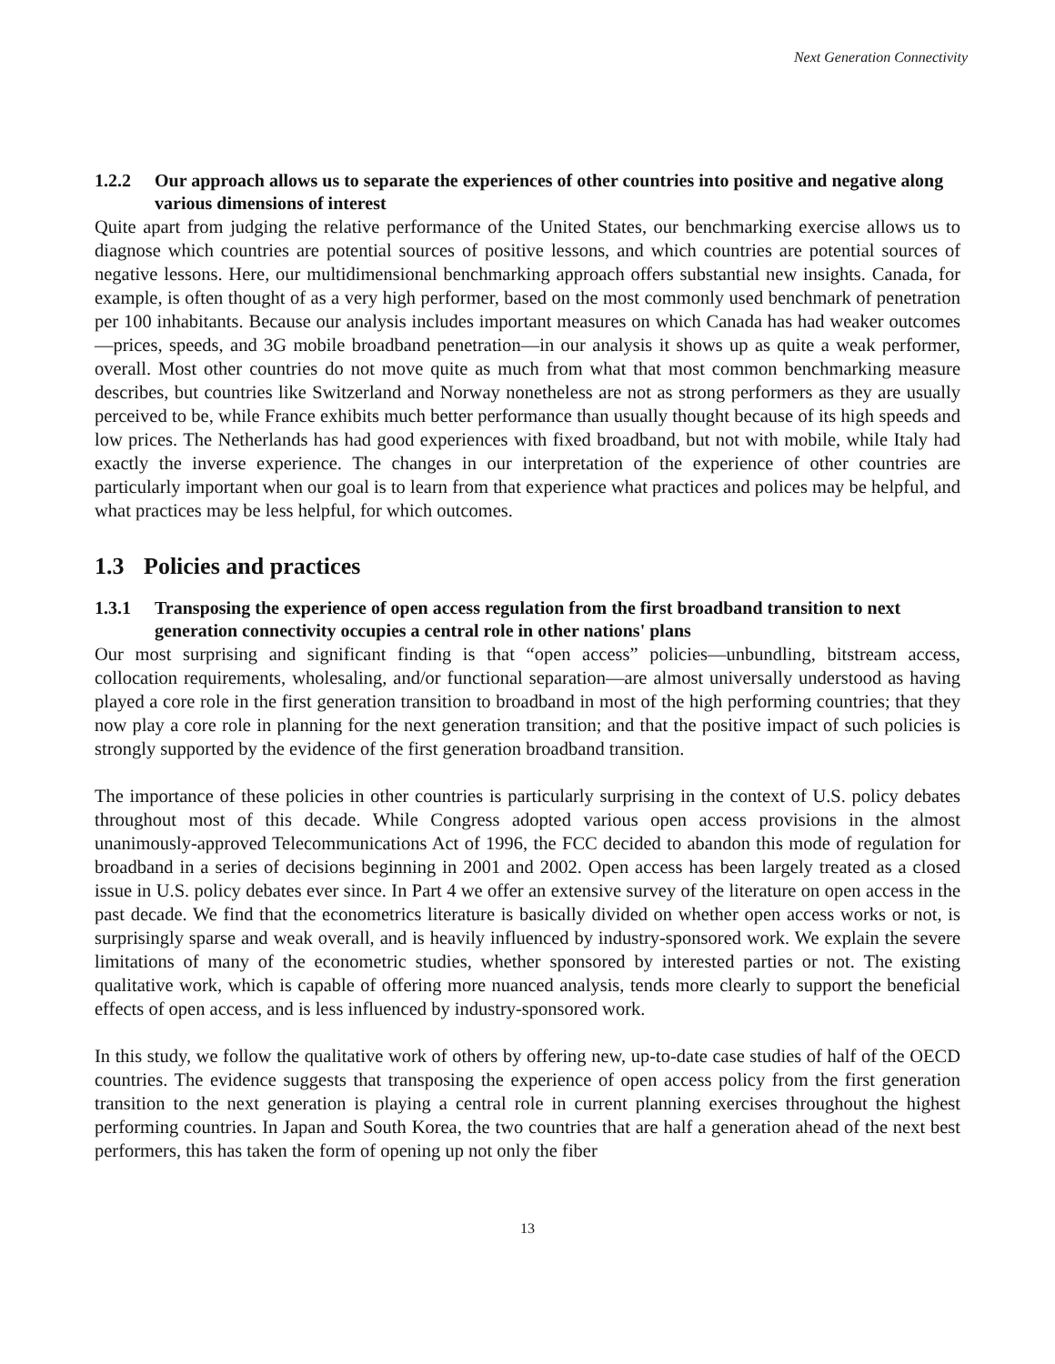Next Generation Connectivity
1.2.2 Our approach allows us to separate the experiences of other countries into positive and negative along various dimensions of interest
Quite apart from judging the relative performance of the United States, our benchmarking exercise allows us to diagnose which countries are potential sources of positive lessons, and which countries are potential sources of negative lessons. Here, our multidimensional benchmarking approach offers substantial new insights. Canada, for example, is often thought of as a very high performer, based on the most commonly used benchmark of penetration per 100 inhabitants. Because our analysis includes important measures on which Canada has had weaker outcomes—prices, speeds, and 3G mobile broadband penetration—in our analysis it shows up as quite a weak performer, overall. Most other countries do not move quite as much from what that most common benchmarking measure describes, but countries like Switzerland and Norway nonetheless are not as strong performers as they are usually perceived to be, while France exhibits much better performance than usually thought because of its high speeds and low prices. The Netherlands has had good experiences with fixed broadband, but not with mobile, while Italy had exactly the inverse experience. The changes in our interpretation of the experience of other countries are particularly important when our goal is to learn from that experience what practices and polices may be helpful, and what practices may be less helpful, for which outcomes.
1.3 Policies and practices
1.3.1 Transposing the experience of open access regulation from the first broadband transition to next generation connectivity occupies a central role in other nations' plans
Our most surprising and significant finding is that “open access” policies—unbundling, bitstream access, collocation requirements, wholesaling, and/or functional separation—are almost universally understood as having played a core role in the first generation transition to broadband in most of the high performing countries; that they now play a core role in planning for the next generation transition; and that the positive impact of such policies is strongly supported by the evidence of the first generation broadband transition.
The importance of these policies in other countries is particularly surprising in the context of U.S. policy debates throughout most of this decade. While Congress adopted various open access provisions in the almost unanimously-approved Telecommunications Act of 1996, the FCC decided to abandon this mode of regulation for broadband in a series of decisions beginning in 2001 and 2002. Open access has been largely treated as a closed issue in U.S. policy debates ever since. In Part 4 we offer an extensive survey of the literature on open access in the past decade. We find that the econometrics literature is basically divided on whether open access works or not, is surprisingly sparse and weak overall, and is heavily influenced by industry-sponsored work. We explain the severe limitations of many of the econometric studies, whether sponsored by interested parties or not. The existing qualitative work, which is capable of offering more nuanced analysis, tends more clearly to support the beneficial effects of open access, and is less influenced by industry-sponsored work.
In this study, we follow the qualitative work of others by offering new, up-to-date case studies of half of the OECD countries. The evidence suggests that transposing the experience of open access policy from the first generation transition to the next generation is playing a central role in current planning exercises throughout the highest performing countries. In Japan and South Korea, the two countries that are half a generation ahead of the next best performers, this has taken the form of opening up not only the fiber
13